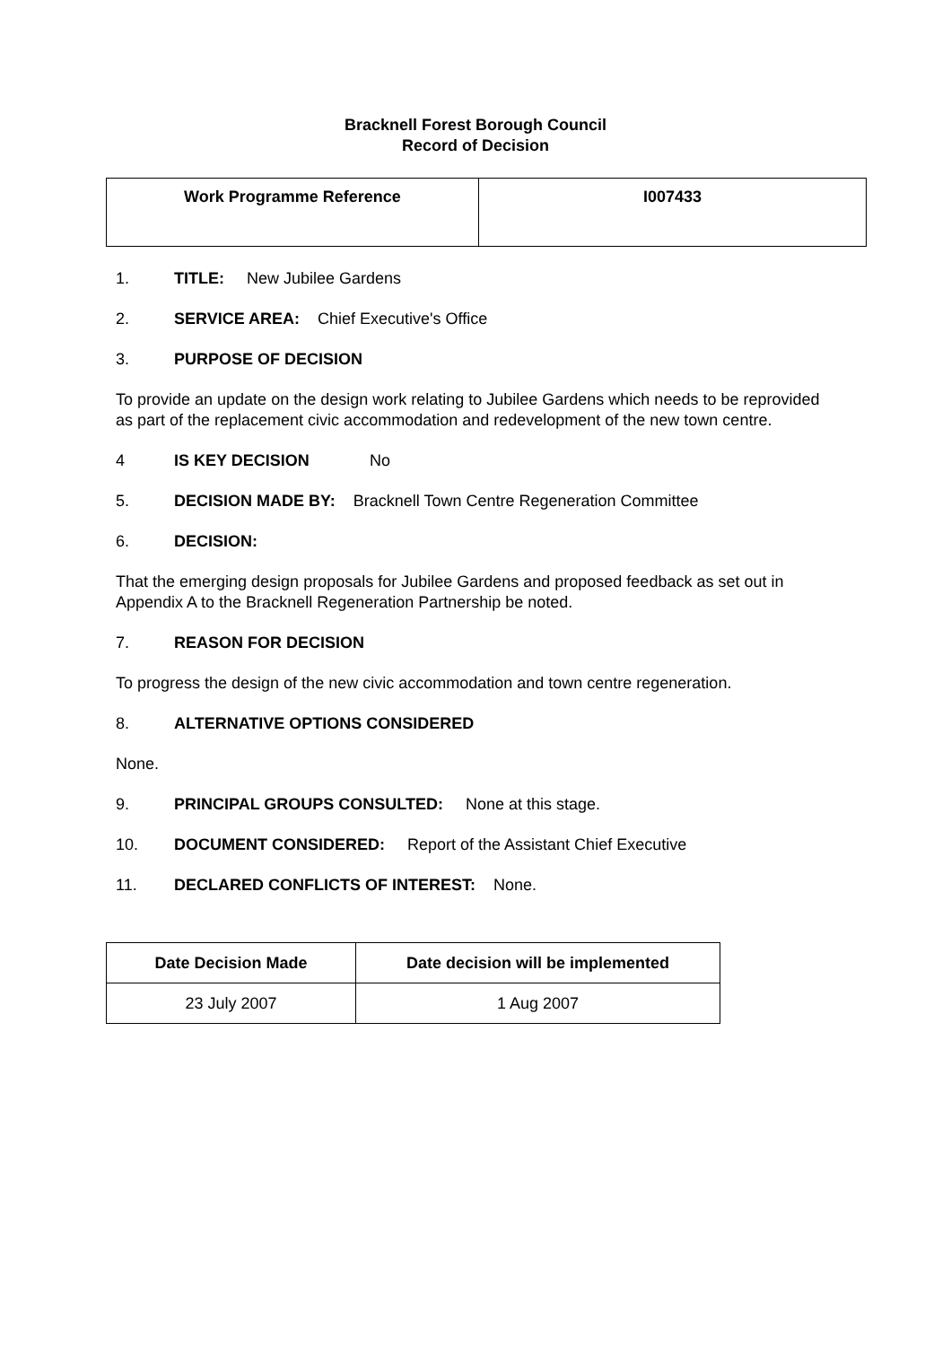Bracknell Forest Borough Council
Record of Decision
| Work Programme Reference | I007433 |
1. TITLE: New Jubilee Gardens
2. SERVICE AREA: Chief Executive's Office
3. PURPOSE OF DECISION
To provide an update on the design work relating to Jubilee Gardens which needs to be reprovided as part of the replacement civic accommodation and redevelopment of the new town centre.
4 IS KEY DECISION No
5. DECISION MADE BY: Bracknell Town Centre Regeneration Committee
6. DECISION:
That the emerging design proposals for Jubilee Gardens and proposed feedback as set out in Appendix A to the Bracknell Regeneration Partnership be noted.
7. REASON FOR DECISION
To progress the design of the new civic accommodation and town centre regeneration.
8. ALTERNATIVE OPTIONS CONSIDERED
None.
9. PRINCIPAL GROUPS CONSULTED: None at this stage.
10. DOCUMENT CONSIDERED: Report of the Assistant Chief Executive
11. DECLARED CONFLICTS OF INTEREST: None.
| Date Decision Made | Date decision will be implemented |
| --- | --- |
| 23 July 2007 | 1 Aug 2007 |